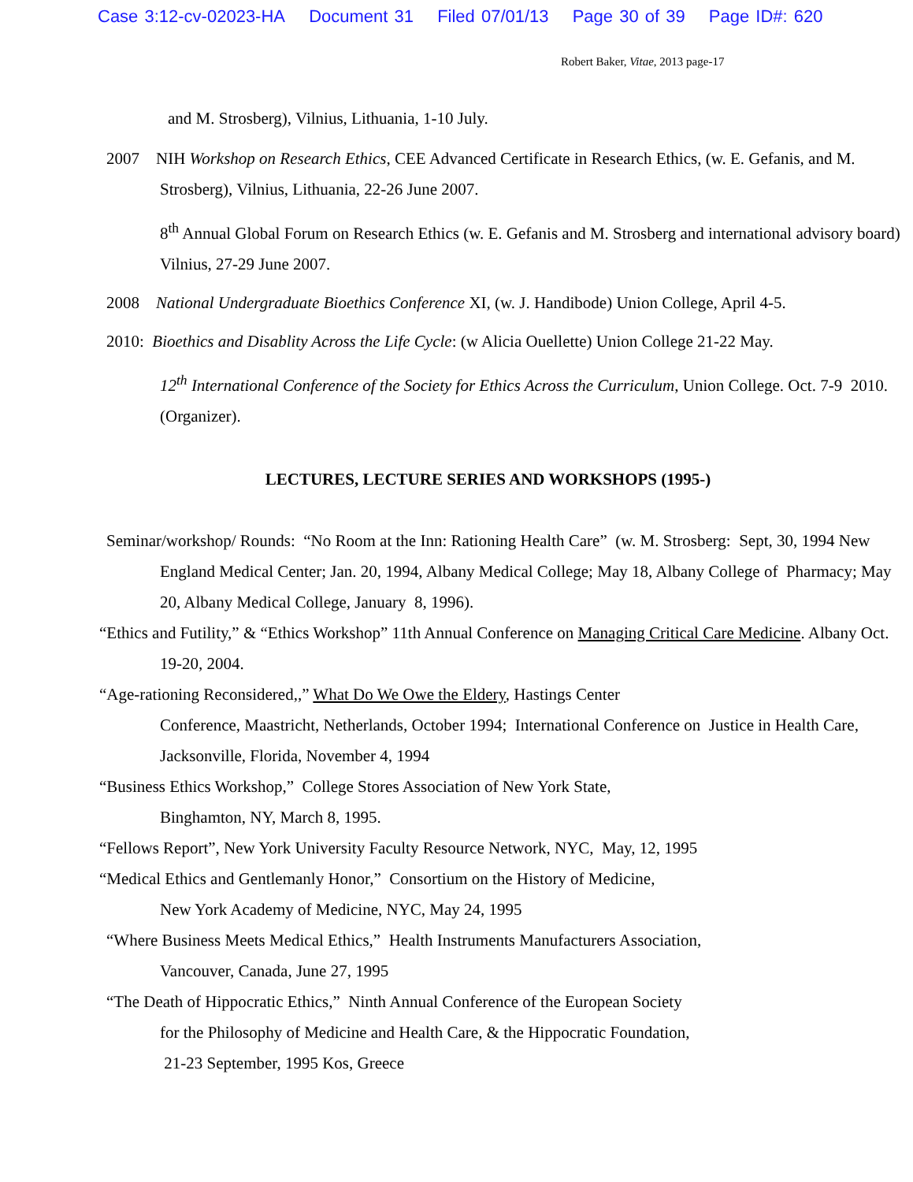Case 3:12-cv-02023-HA Document 31 Filed 07/01/13 Page 30 of 39 Page ID#: 620
Robert Baker, Vitae, 2013 page-17
and M. Strosberg), Vilnius, Lithuania, 1-10 July.
2007 NIH Workshop on Research Ethics, CEE Advanced Certificate in Research Ethics, (w. E. Gefanis, and M. Strosberg), Vilnius, Lithuania, 22-26 June 2007.
8<sup>th</sup> Annual Global Forum on Research Ethics (w. E. Gefanis and M. Strosberg and international advisory board) Vilnius, 27-29 June 2007.
2008 National Undergraduate Bioethics Conference XI, (w. J. Handibode) Union College, April 4-5.
2010: Bioethics and Disablity Across the Life Cycle: (w Alicia Ouellette) Union College 21-22 May.
12<sup>th</sup> International Conference of the Society for Ethics Across the Curriculum, Union College. Oct. 7-9 2010. (Organizer).
LECTURES, LECTURE SERIES AND WORKSHOPS (1995-)
Seminar/workshop/ Rounds: “No Room at the Inn: Rationing Health Care” (w. M. Strosberg: Sept, 30, 1994 New England Medical Center; Jan. 20, 1994, Albany Medical College; May 18, Albany College of Pharmacy; May 20, Albany Medical College, January 8, 1996).
“Ethics and Futility,” & “Ethics Workshop” 11th Annual Conference on Managing Critical Care Medicine. Albany Oct. 19-20, 2004.
“Age-rationing Reconsidered,,” What Do We Owe the Eldery, Hastings Center
Conference, Maastricht, Netherlands, October 1994; International Conference on Justice in Health Care, Jacksonville, Florida, November 4, 1994
“Business Ethics Workshop,” College Stores Association of New York State,
Binghamton, NY, March 8, 1995.
“Fellows Report”, New York University Faculty Resource Network, NYC, May, 12, 1995
“Medical Ethics and Gentlemanly Honor,” Consortium on the History of Medicine,
New York Academy of Medicine, NYC, May 24, 1995
“Where Business Meets Medical Ethics,” Health Instruments Manufacturers Association,
Vancouver, Canada, June 27, 1995
“The Death of Hippocratic Ethics,” Ninth Annual Conference of the European Society
for the Philosophy of Medicine and Health Care, & the Hippocratic Foundation,
21-23 September, 1995 Kos, Greece